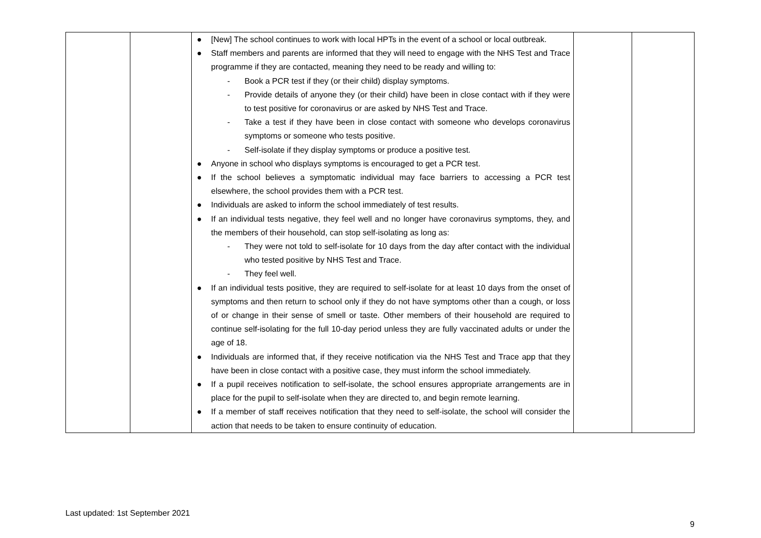| | | ● [New] The school continues to work with local HPTs in the event of a school or local outbreak. ● Staff members and parents are informed that they will need to engage with the NHS Test and Trace programme if they are contacted, meaning they need to be ready and willing to: - Book a PCR test if they (or their child) display symptoms. - Provide details of anyone they (or their child) have been in close contact with if they were to test positive for coronavirus or are asked by NHS Test and Trace. - Take a test if they have been in close contact with someone who develops coronavirus symptoms or someone who tests positive. - Self-isolate if they display symptoms or produce a positive test. ● Anyone in school who displays symptoms is encouraged to get a PCR test. ● If the school believes a symptomatic individual may face barriers to accessing a PCR test elsewhere, the school provides them with a PCR test. ● Individuals are asked to inform the school immediately of test results. ● If an individual tests negative, they feel well and no longer have coronavirus symptoms, they, and the members of their household, can stop self-isolating as long as: - They were not told to self-isolate for 10 days from the day after contact with the individual who tested positive by NHS Test and Trace. - They feel well. ● If an individual tests positive, they are required to self-isolate for at least 10 days from the onset of symptoms and then return to school only if they do not have symptoms other than a cough, or loss of or change in their sense of smell or taste. Other members of their household are required to continue self-isolating for the full 10-day period unless they are fully vaccinated adults or under the age of 18. ● Individuals are informed that, if they receive notification via the NHS Test and Trace app that they have been in close contact with a positive case, they must inform the school immediately. ● If a pupil receives notification to self-isolate, the school ensures appropriate arrangements are in place for the pupil to self-isolate when they are directed to, and begin remote learning. ● If a member of staff receives notification that they need to self-isolate, the school will consider the action that needs to be taken to ensure continuity of education. | | |
Last updated: 1st September 2021
9